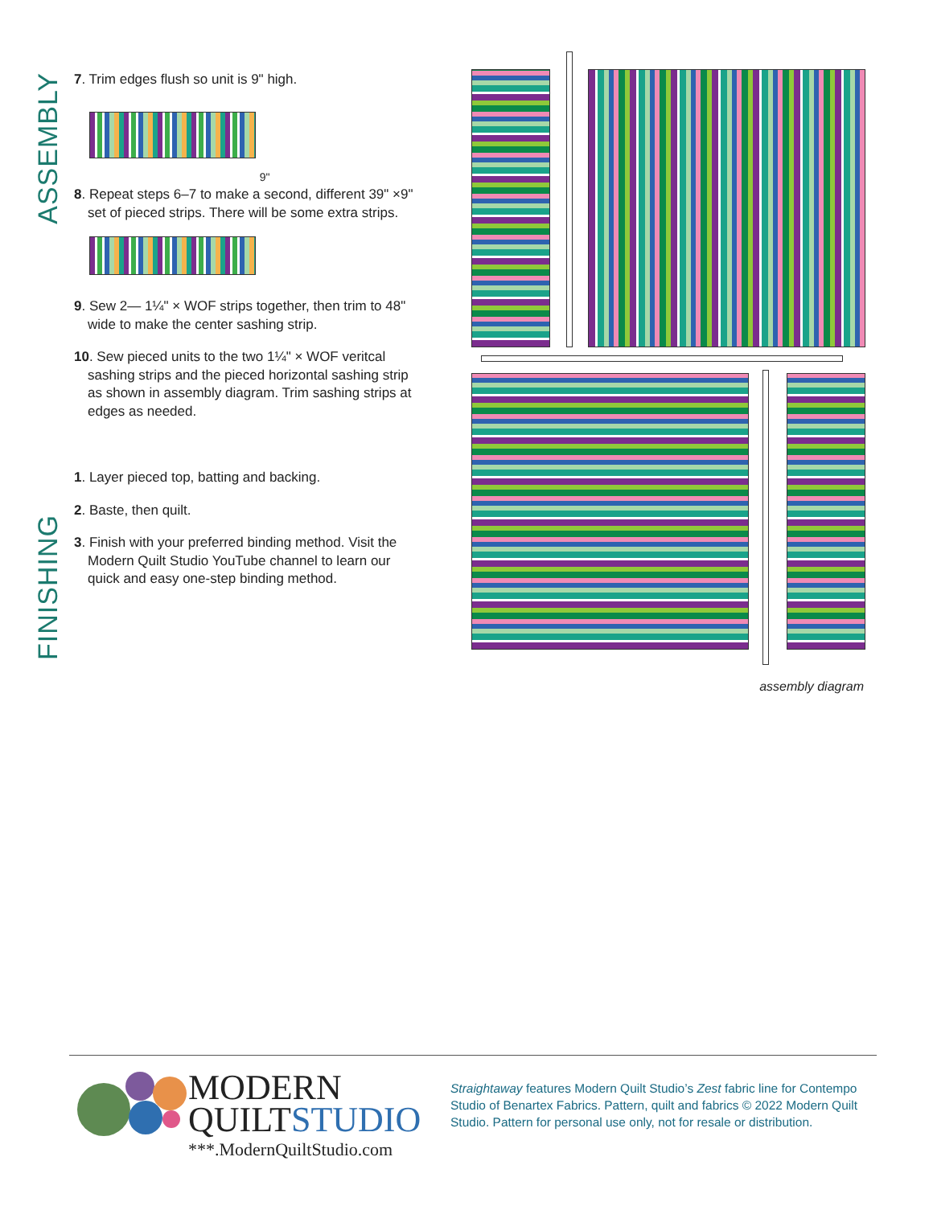ASSEMBLY
FINISHING
7. Trim edges flush so unit is 9" high.
9"
8. Repeat steps 6–7 to make a second, different 39" ×9" set of pieced strips. There will be some extra strips.
9. Sew 2— 1¼" × WOF strips together, then trim to 48" wide to make the center sashing strip.
10. Sew pieced units to the two 1¼" × WOF veritcal sashing strips and the pieced horizontal sashing strip as shown in assembly diagram. Trim sashing strips at edges as needed.
1. Layer pieced top, batting and backing.
2. Baste, then quilt.
3. Finish with your preferred binding method. Visit the Modern Quilt Studio YouTube channel to learn our quick and easy one-step binding method.
assembly diagram
MODERN
QUILTSTUDIO
***.ModernQuiltStudio.com
Straightaway features Modern Quilt Studio’s Zest fabric line for Contempo
Studio of Benartex Fabrics. Pattern, quilt and fabrics © 2022 Modern Quilt
Studio. Pattern for personal use only, not for resale or distribution.